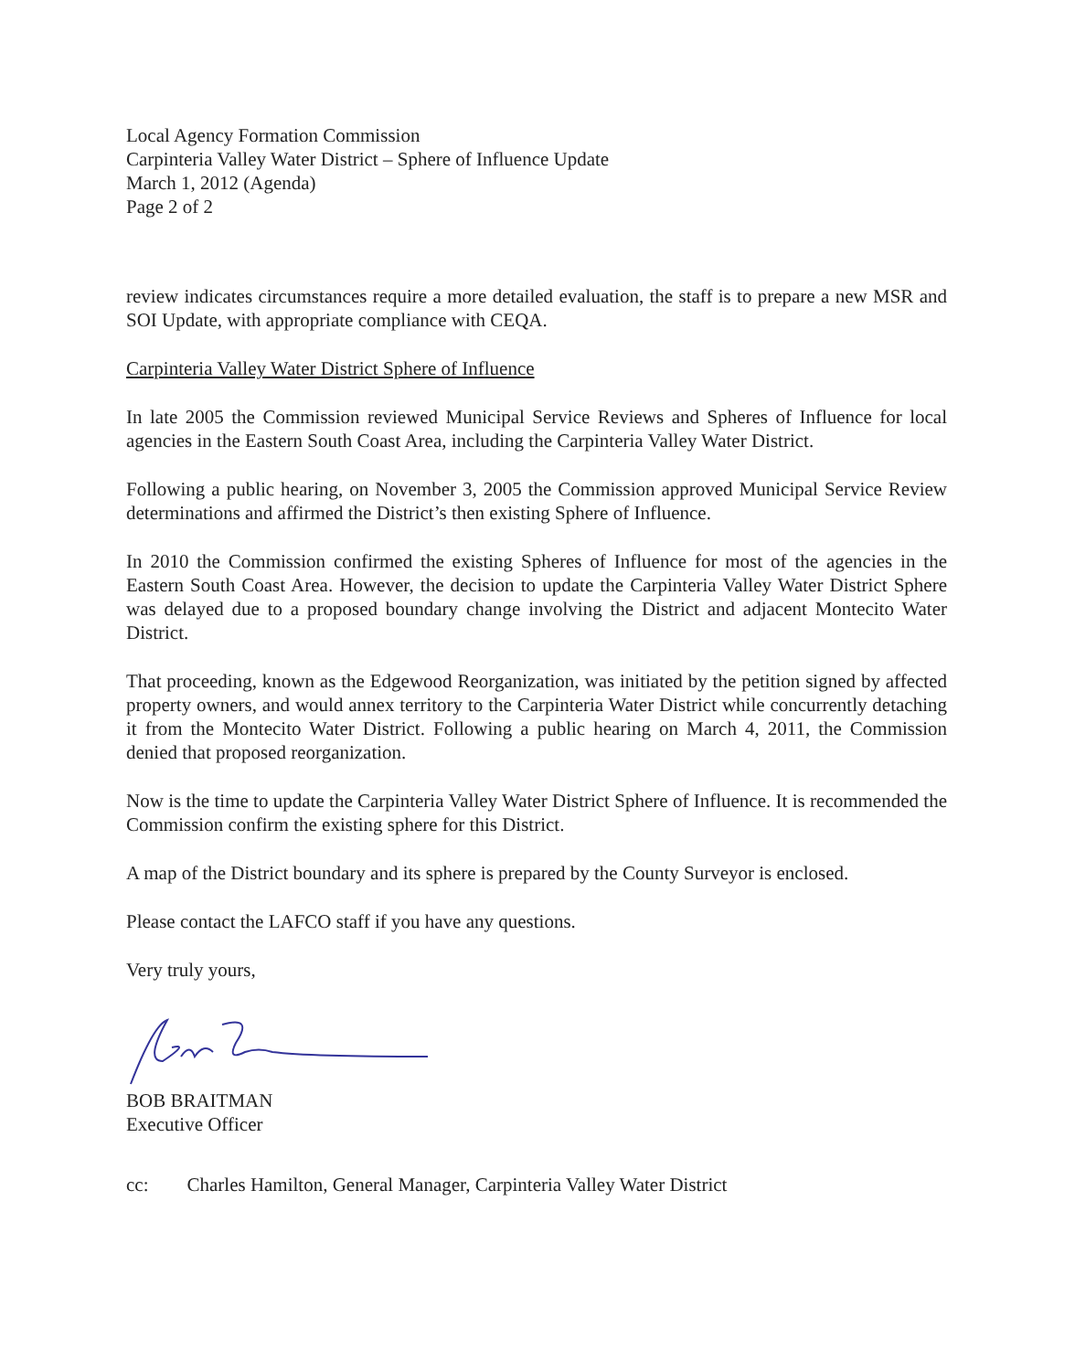Local Agency Formation Commission
Carpinteria Valley Water District – Sphere of Influence Update
March 1, 2012 (Agenda)
Page 2 of 2
review indicates circumstances require a more detailed evaluation, the staff is to prepare a new MSR and SOI Update, with appropriate compliance with CEQA.
Carpinteria Valley Water District Sphere of Influence
In late 2005 the Commission reviewed Municipal Service Reviews and Spheres of Influence for local agencies in the Eastern South Coast Area, including the Carpinteria Valley Water District.
Following a public hearing, on November 3, 2005 the Commission approved Municipal Service Review determinations and affirmed the District’s then existing Sphere of Influence.
In 2010 the Commission confirmed the existing Spheres of Influence for most of the agencies in the Eastern South Coast Area. However, the decision to update the Carpinteria Valley Water District Sphere was delayed due to a proposed boundary change involving the District and adjacent Montecito Water District.
That proceeding, known as the Edgewood Reorganization, was initiated by the petition signed by affected property owners, and would annex territory to the Carpinteria Water District while concurrently detaching it from the Montecito Water District. Following a public hearing on March 4, 2011, the Commission denied that proposed reorganization.
Now is the time to update the Carpinteria Valley Water District Sphere of Influence. It is recommended the Commission confirm the existing sphere for this District.
A map of the District boundary and its sphere is prepared by the County Surveyor is enclosed.
Please contact the LAFCO staff if you have any questions.
Very truly yours,
BOB BRAITMAN
Executive Officer
cc: Charles Hamilton, General Manager, Carpinteria Valley Water District